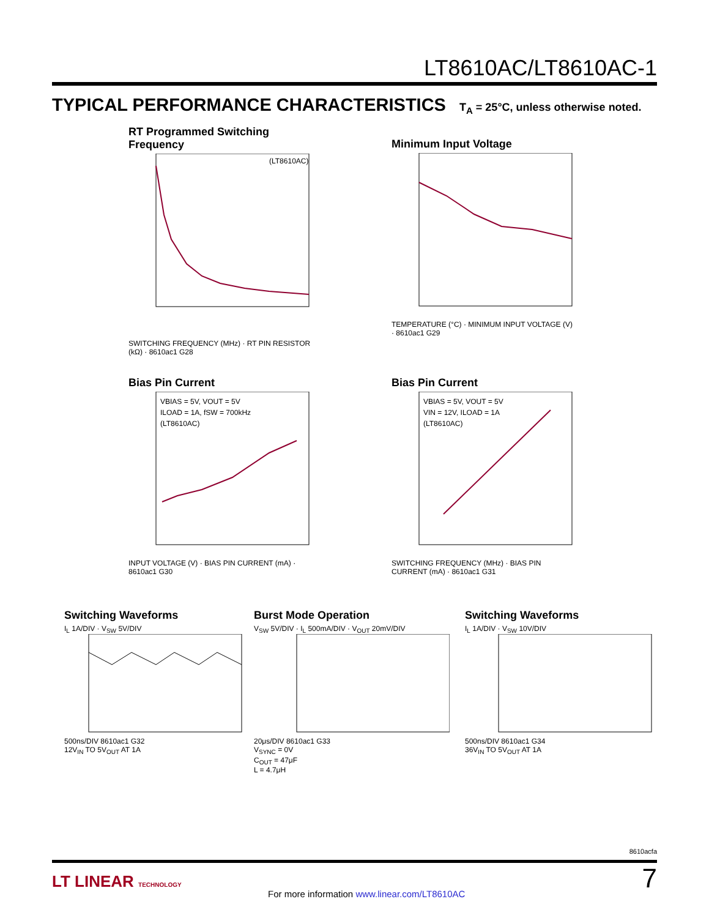LT8610AC/LT8610AC-1
TYPICAL PERFORMANCE CHARACTERISTICS T<sub>A</sub> = 25°C, unless otherwise noted.
RT Programmed Switching Frequency
(LT8610AC)
SWITCHING FREQUENCY (MHz) · RT PIN RESISTOR (kΩ) · 8610ac1 G28
Minimum Input Voltage
TEMPERATURE (°C) · MINIMUM INPUT VOLTAGE (V) · 8610ac1 G29
Bias Pin Current
VBIAS = 5V, VOUT = 5V
ILOAD = 1A, fSW = 700kHz
(LT8610AC)
INPUT VOLTAGE (V) · BIAS PIN CURRENT (mA) · 8610ac1 G30
Bias Pin Current
VBIAS = 5V, VOUT = 5V
VIN = 12V, ILOAD = 1A
(LT8610AC)
SWITCHING FREQUENCY (MHz) · BIAS PIN CURRENT (mA) · 8610ac1 G31
Switching Waveforms
I<sub>L</sub> 1A/DIV · V<sub>SW</sub> 5V/DIV
500ns/DIV 8610ac1 G32
12V<sub>IN</sub> TO 5V<sub>OUT</sub> AT 1A
Burst Mode Operation
V<sub>SW</sub> 5V/DIV · I<sub>L</sub> 500mA/DIV · V<sub>OUT</sub> 20mV/DIV
20μs/DIV 8610ac1 G33
V<sub>SYNC</sub> = 0V
C<sub>OUT</sub> = 47μF
L = 4.7μH
Switching Waveforms
I<sub>L</sub> 1A/DIV · V<sub>SW</sub> 10V/DIV
500ns/DIV 8610ac1 G34
36V<sub>IN</sub> TO 5V<sub>OUT</sub> AT 1A
8610acfa
LT LINEAR TECHNOLOGY
For more information www.linear.com/LT8610AC
7